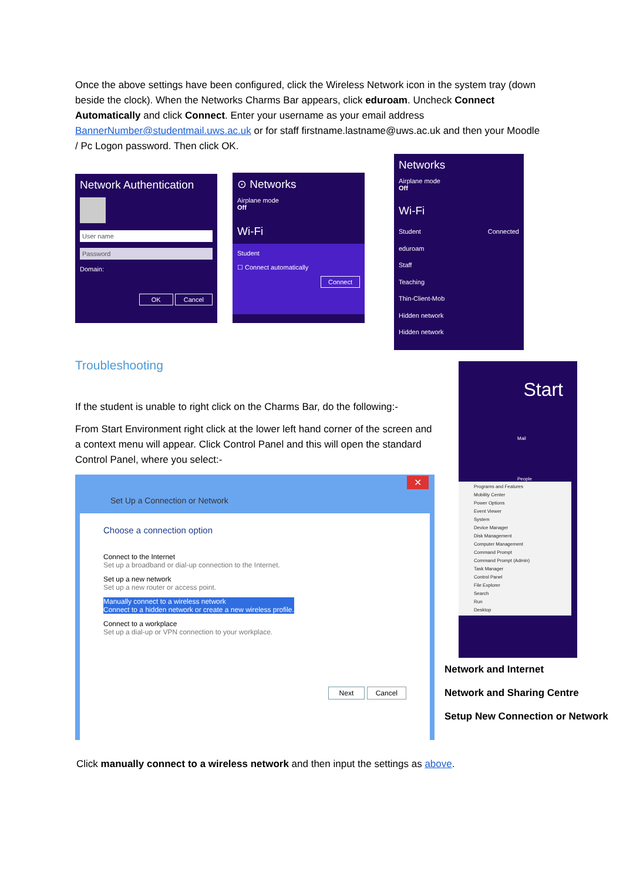Once the above settings have been configured, click the Wireless Network icon in the system tray (down beside the clock). When the Networks Charms Bar appears, click eduroam. Uncheck Connect Automatically and click Connect. Enter your username as your email address BannerNumber@studentmail.uws.ac.uk or for staff firstname.lastname@uws.ac.uk and then your Moodle / Pc Logon password. Then click OK.
Network Authentication
User name
Password
Domain:
OK Cancel
⊙ Networks
Airplane mode
Off
Wi-Fi
Student
☐ Connect automatically
Connect
Networks
Airplane mode
Off
Wi-Fi
Student Connected
eduroam
Staff
Teaching
Thin-Client-Mob
Hidden network
Hidden network
Troubleshooting
If the student is unable to right click on the Charms Bar, do the following:-
From Start Environment right click at the lower left hand corner of the screen and a context menu will appear. Click Control Panel and this will open the standard Control Panel, where you select:-
Start
Mail
People
Programs and Features
Mobility Center
Power Options
Event Viewer
System
Device Manager
Disk Management
Computer Management
Command Prompt
Command Prompt (Admin)
Task Manager
Control Panel
File Explorer
Search
Run
Desktop
Set Up a Connection or Network
✕
Choose a connection option
Connect to the Internet
Set up a broadband or dial-up connection to the Internet.
Set up a new network
Set up a new router or access point.
Manually connect to a wireless network
Connect to a hidden network or create a new wireless profile.
Connect to a workplace
Set up a dial-up or VPN connection to your workplace.
Next Cancel
Network and Internet
Network and Sharing Centre
Setup New Connection or Network
Click manually connect to a wireless network and then input the settings as above.